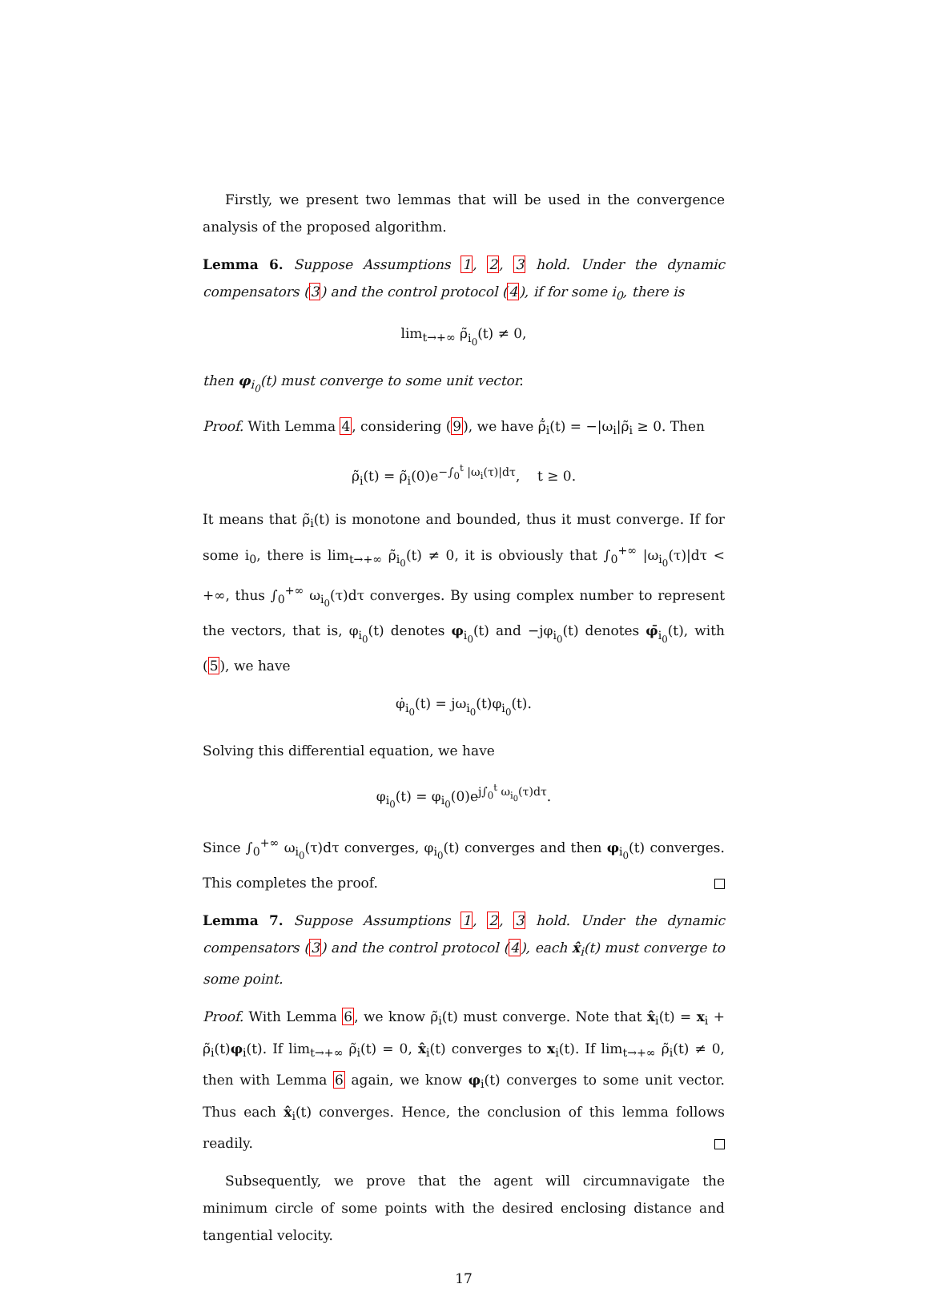Firstly, we present two lemmas that will be used in the convergence analysis of the proposed algorithm.
Lemma 6. Suppose Assumptions 1, 2, 3 hold. Under the dynamic compensators (3) and the control protocol (4), if for some i<sub>0</sub>, there is
lim<sub>t→+∞</sub> ρ̃<sub>i<sub>0</sub></sub>(t) ≠ 0,
then φ<sub>i<sub>0</sub></sub>(t) must converge to some unit vector.
Proof. With Lemma 4, considering (9), we have ρ̃̇<sub>i</sub>(t) = −|ω<sub>i</sub>|ρ̃<sub>i</sub> ≥ 0. Then
ρ̃<sub>i</sub>(t) = ρ̃<sub>i</sub>(0)e<sup>−∫<sub>0</sub><sup>t</sup> |ω<sub>i</sub>(τ)|dτ</sup>, t ≥ 0.
It means that ρ̃<sub>i</sub>(t) is monotone and bounded, thus it must converge. If for some i<sub>0</sub>, there is lim<sub>t→+∞</sub> ρ̃<sub>i<sub>0</sub></sub>(t) ≠ 0, it is obviously that ∫<sub>0</sub><sup>+∞</sup> |ω<sub>i<sub>0</sub></sub>(τ)|dτ < +∞, thus ∫<sub>0</sub><sup>+∞</sup> ω<sub>i<sub>0</sub></sub>(τ)dτ converges. By using complex number to represent the vectors, that is, φ<sub>i<sub>0</sub></sub>(t) denotes φ<sub>i<sub>0</sub></sub>(t) and −jφ<sub>i<sub>0</sub></sub>(t) denotes φ̄<sub>i<sub>0</sub></sub>(t), with (5), we have
φ̇<sub>i<sub>0</sub></sub>(t) = jω<sub>i<sub>0</sub></sub>(t)φ<sub>i<sub>0</sub></sub>(t).
Solving this differential equation, we have
φ<sub>i<sub>0</sub></sub>(t) = φ<sub>i<sub>0</sub></sub>(0)e<sup>j∫<sub>0</sub><sup>t</sup> ω<sub>i<sub>0</sub></sub>(τ)dτ</sup>.
Since ∫<sub>0</sub><sup>+∞</sup> ω<sub>i<sub>0</sub></sub>(τ)dτ converges, φ<sub>i<sub>0</sub></sub>(t) converges and then φ<sub>i<sub>0</sub></sub>(t) converges. This completes the proof.
Lemma 7. Suppose Assumptions 1, 2, 3 hold. Under the dynamic compensators (3) and the control protocol (4), each x̂<sub>i</sub>(t) must converge to some point.
Proof. With Lemma 6, we know ρ̃<sub>i</sub>(t) must converge. Note that x̂<sub>i</sub>(t) = x<sub>i</sub> + ρ̃<sub>i</sub>(t)φ<sub>i</sub>(t). If lim<sub>t→+∞</sub> ρ̃<sub>i</sub>(t) = 0, x̂<sub>i</sub>(t) converges to x<sub>i</sub>(t). If lim<sub>t→+∞</sub> ρ̃<sub>i</sub>(t) ≠ 0, then with Lemma 6 again, we know φ<sub>i</sub>(t) converges to some unit vector. Thus each x̂<sub>i</sub>(t) converges. Hence, the conclusion of this lemma follows readily.
Subsequently, we prove that the agent will circumnavigate the minimum circle of some points with the desired enclosing distance and tangential velocity.
17